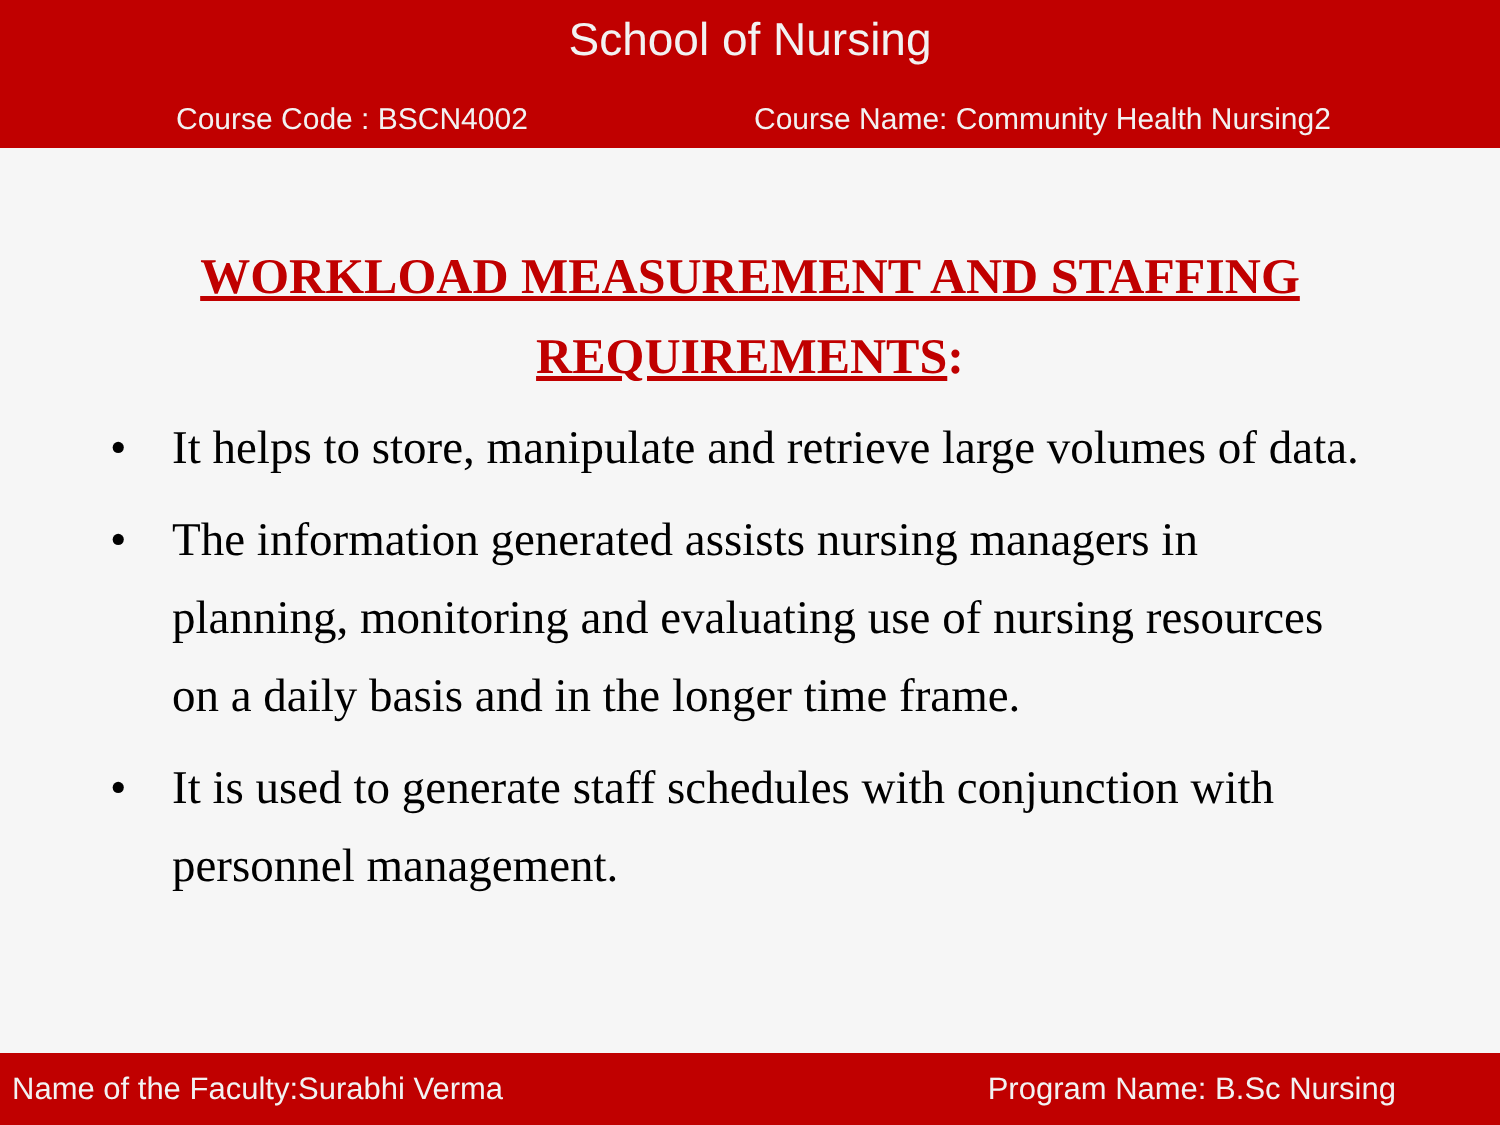School of Nursing
Course Code : BSCN4002 Course Name: Community Health Nursing2
WORKLOAD MEASUREMENT AND STAFFING REQUIREMENTS:
• It helps to store, manipulate and retrieve large volumes of data.
• The information generated assists nursing managers in planning, monitoring and evaluating use of nursing resources on a daily basis and in the longer time frame.
• It is used to generate staff schedules with conjunction with personnel management.
Name of the Faculty:Surabhi Verma Program Name: B.Sc Nursing